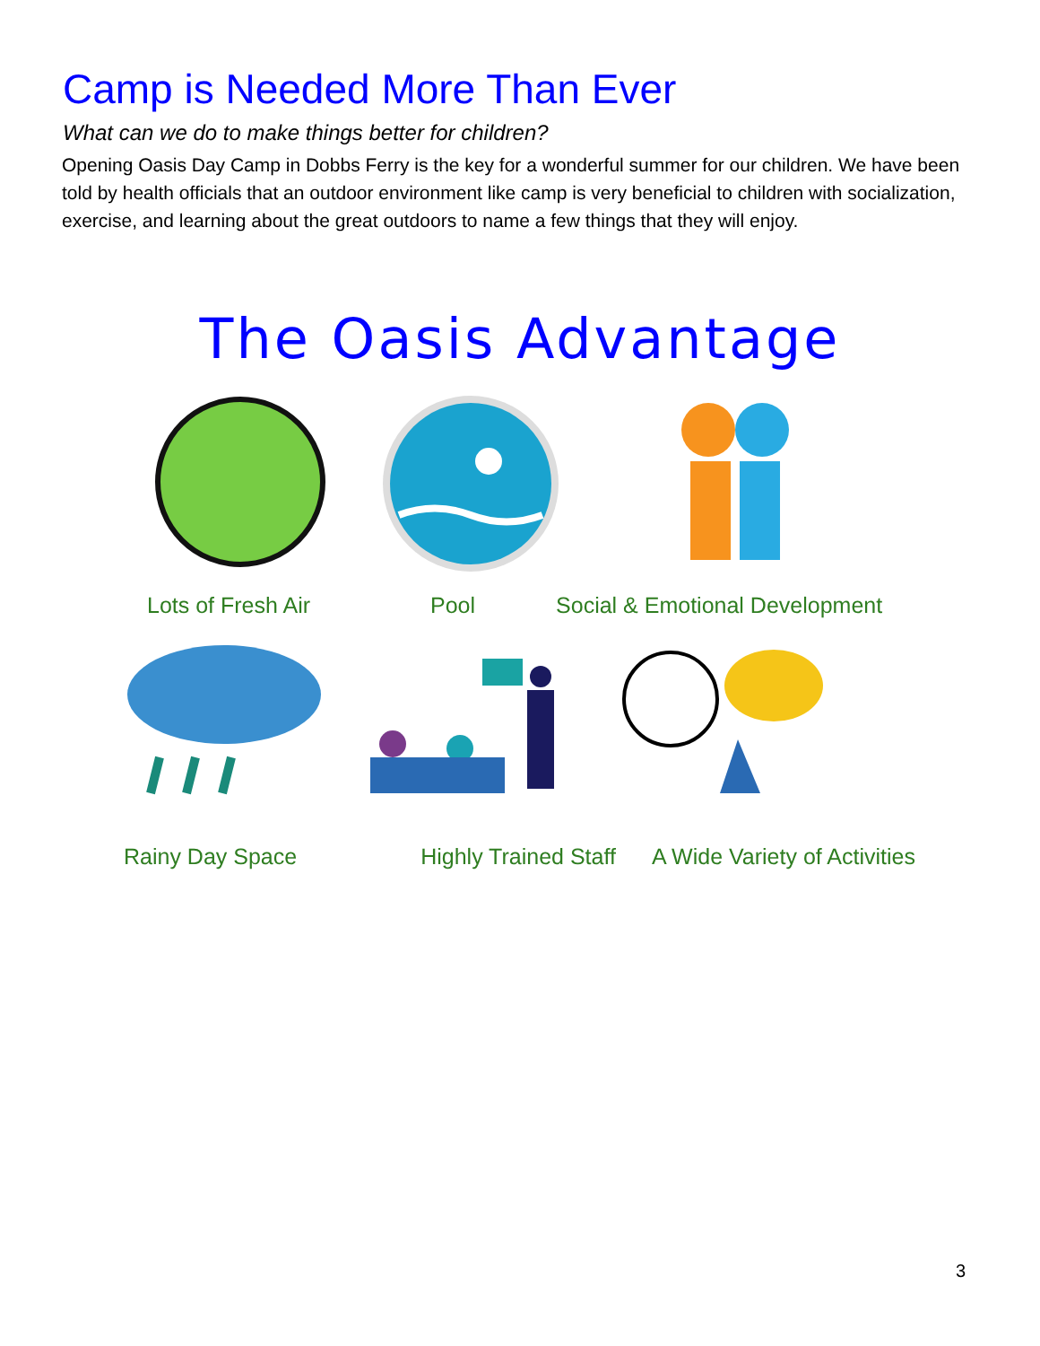Camp is Needed More Than Ever
What can we do to make things better for children?
Opening Oasis Day Camp in Dobbs Ferry is the key for a wonderful summer for our children. We have been told by health officials that an outdoor environment like camp is very beneficial to children with socialization, exercise, and learning about the great outdoors to name a few things that they will enjoy.
The Oasis Advantage
Lots of Fresh Air Pool Social & Emotional Development
Rainy Day Space Highly Trained Staff A Wide Variety of Activities
3